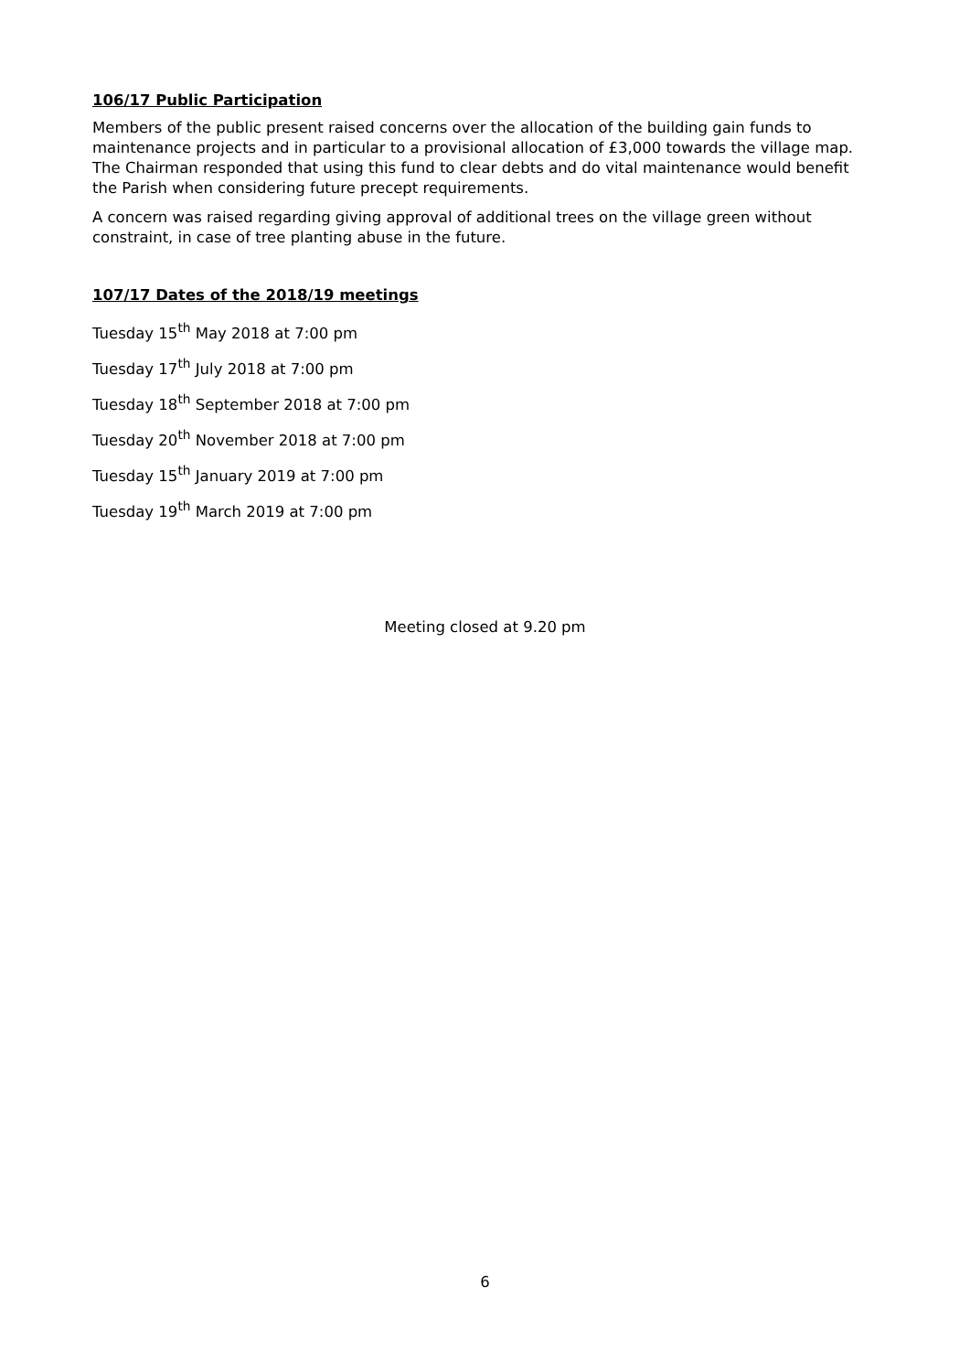106/17 Public Participation
Members of the public present raised concerns over the allocation of the building gain funds to maintenance projects and in particular to a provisional allocation of £3,000 towards the village map. The Chairman responded that using this fund to clear debts and do vital maintenance would benefit the Parish when considering future precept requirements.
A concern was raised regarding giving approval of additional trees on the village green without constraint, in case of tree planting abuse in the future.
107/17 Dates of the 2018/19 meetings
Tuesday 15<sup>th</sup> May 2018 at 7:00 pm
Tuesday 17<sup>th</sup> July 2018 at 7:00 pm
Tuesday 18<sup>th</sup> September 2018 at 7:00 pm
Tuesday 20<sup>th</sup> November 2018 at 7:00 pm
Tuesday 15<sup>th</sup> January 2019 at 7:00 pm
Tuesday 19<sup>th</sup> March 2019 at 7:00 pm
Meeting closed at 9.20 pm
6